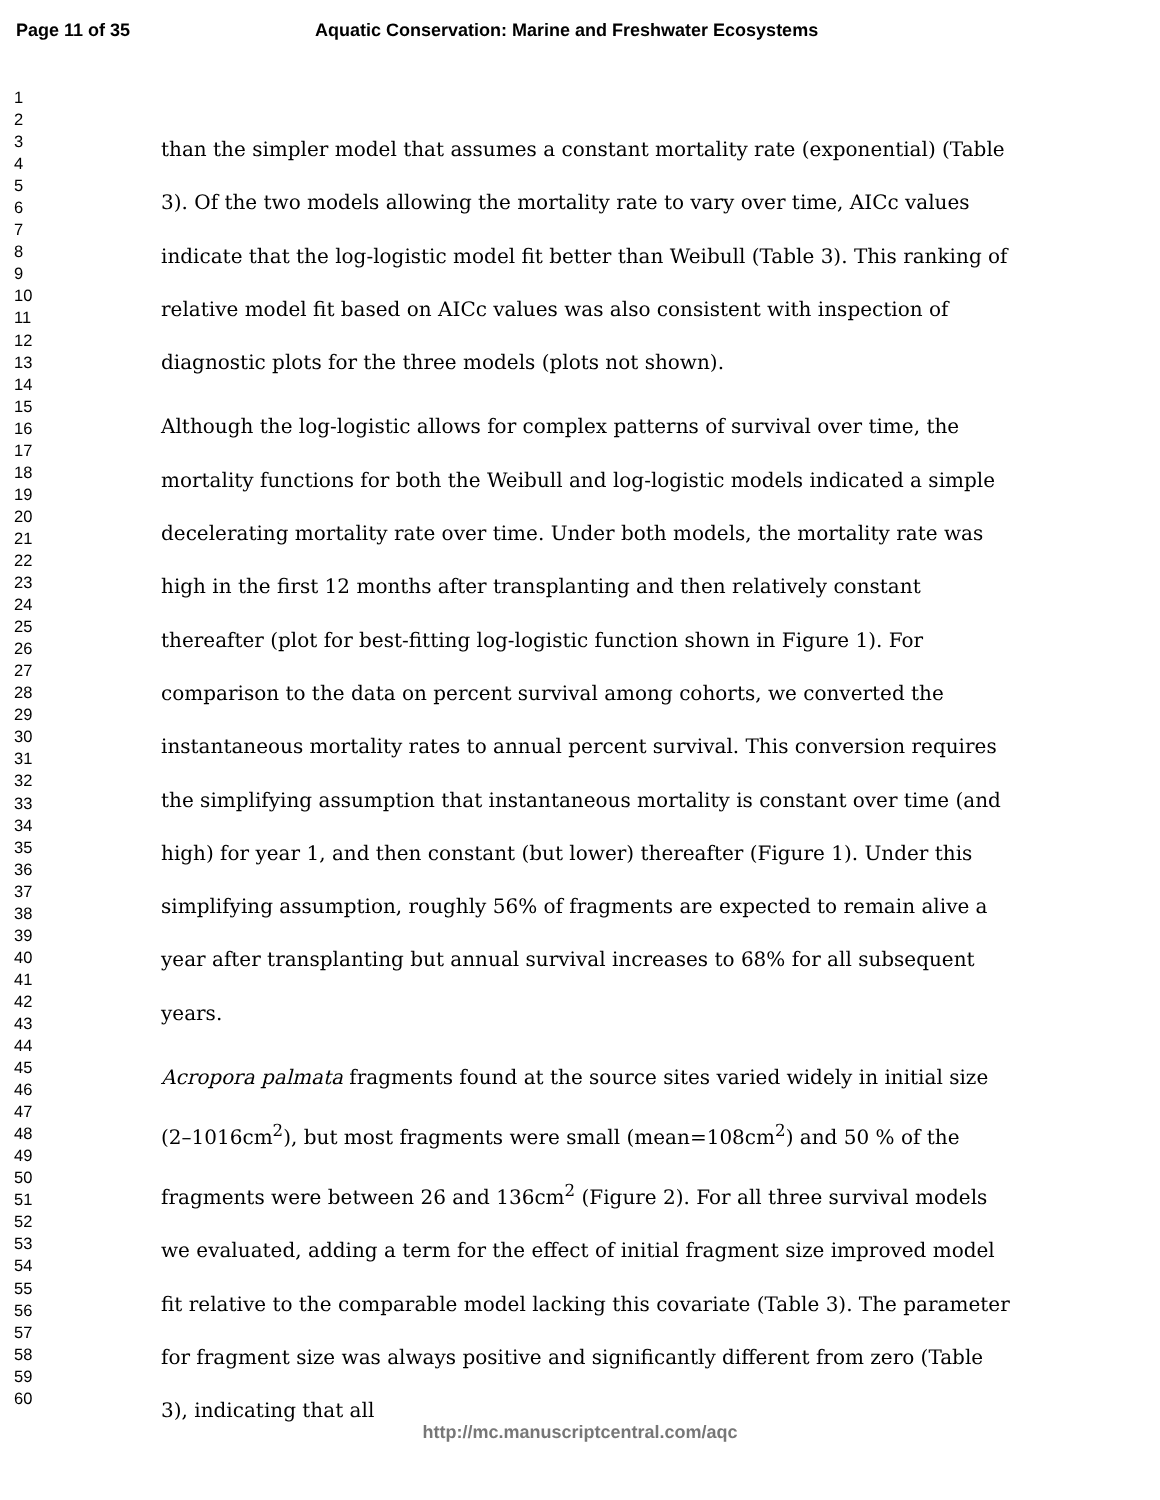Page 11 of 35 Aquatic Conservation: Marine and Freshwater Ecosystems
1
2
3
4
5
6
7
8
9
10
11
12
13
14
15
16
17
18
19
20
21
22
23
24
25
26
27
28
29
30
31
32
33
34
35
36
37
38
39
40
41
42
43
44
45
46
47
48
49
50
51
52
53
54
55
56
57
58
59
60
than the simpler model that assumes a constant mortality rate (exponential) (Table 3). Of the two models allowing the mortality rate to vary over time, AICc values indicate that the log-logistic model fit better than Weibull (Table 3). This ranking of relative model fit based on AICc values was also consistent with inspection of diagnostic plots for the three models (plots not shown).
Although the log-logistic allows for complex patterns of survival over time, the mortality functions for both the Weibull and log-logistic models indicated a simple decelerating mortality rate over time. Under both models, the mortality rate was high in the first 12 months after transplanting and then relatively constant thereafter (plot for best-fitting log-logistic function shown in Figure 1). For comparison to the data on percent survival among cohorts, we converted the instantaneous mortality rates to annual percent survival. This conversion requires the simplifying assumption that instantaneous mortality is constant over time (and high) for year 1, and then constant (but lower) thereafter (Figure 1). Under this simplifying assumption, roughly 56% of fragments are expected to remain alive a year after transplanting but annual survival increases to 68% for all subsequent years.
Acropora palmata fragments found at the source sites varied widely in initial size (2–1016cm<sup>2</sup>), but most fragments were small (mean=108cm<sup>2</sup>) and 50 % of the fragments were between 26 and 136cm<sup>2</sup> (Figure 2). For all three survival models we evaluated, adding a term for the effect of initial fragment size improved model fit relative to the comparable model lacking this covariate (Table 3). The parameter for fragment size was always positive and significantly different from zero (Table 3), indicating that all
http://mc.manuscriptcentral.com/aqc